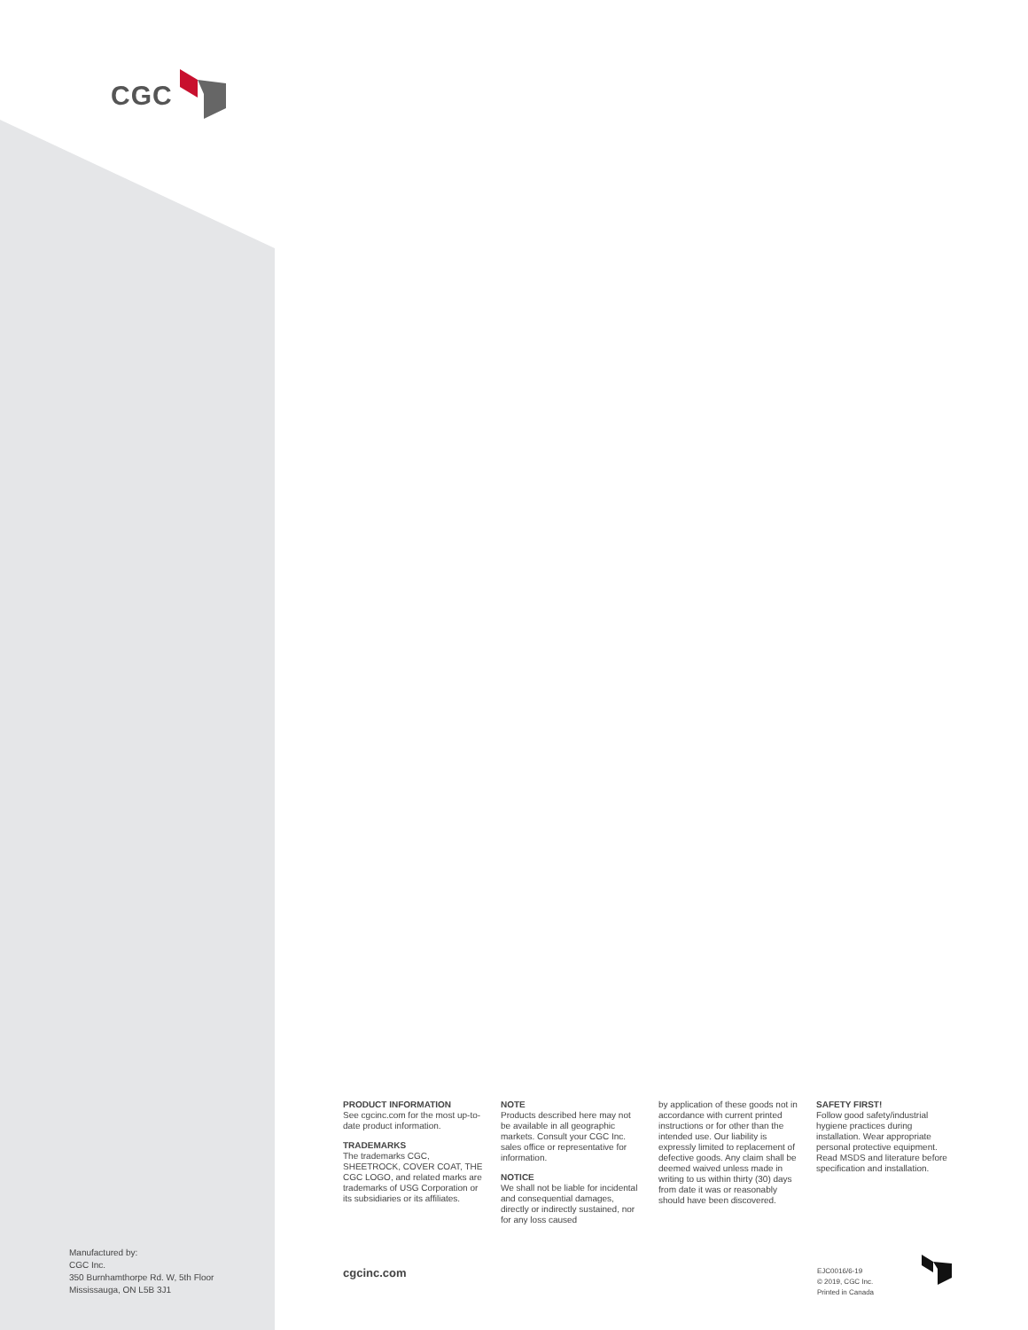CGC
PRODUCT INFORMATION
See cgcinc.com for the most up-to-date product information.
TRADEMARKS
The trademarks CGC, SHEETROCK, COVER COAT, THE CGC LOGO, and related marks are trademarks of USG Corporation or its subsidiaries or its affiliates.
NOTE
Products described here may not be available in all geographic markets. Consult your CGC Inc. sales office or representative for information.
NOTICE
We shall not be liable for incidental and consequential damages, directly or indirectly sustained, nor for any loss caused
by application of these goods not in accordance with current printed instructions or for other than the intended use. Our liability is expressly limited to replacement of defective goods. Any claim shall be deemed waived unless made in writing to us within thirty (30) days from date it was or reasonably should have been discovered.
SAFETY FIRST!
Follow good safety/industrial hygiene practices during installation. Wear appropriate personal protective equipment. Read MSDS and literature before specification and installation.
Manufactured by:
CGC Inc.
350 Burnhamthorpe Rd. W, 5th Floor
Mississauga, ON L5B 3J1
cgcinc.com
EJC0016/6-19
© 2019, CGC Inc.
Printed in Canada